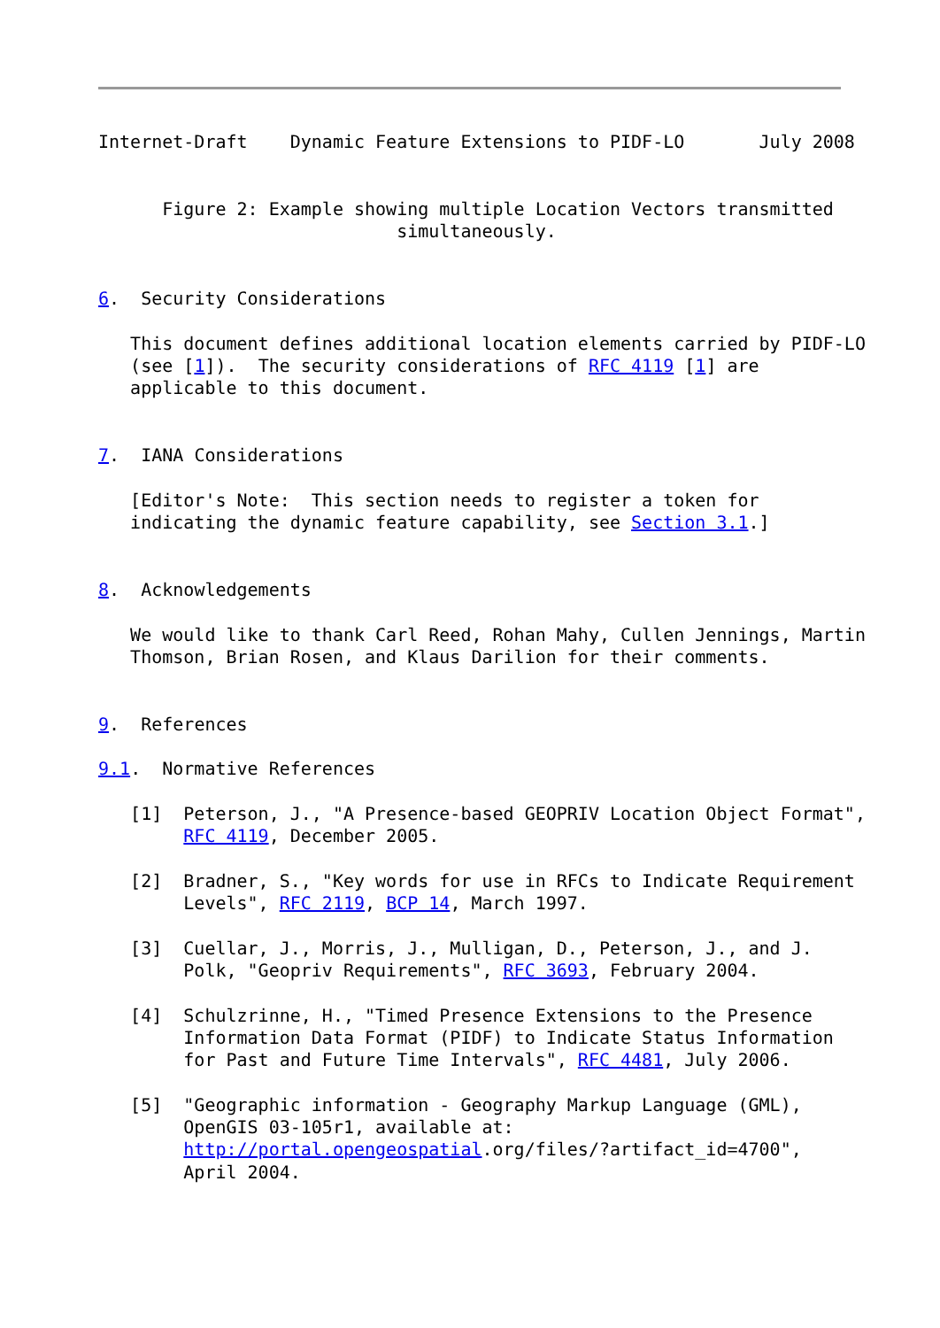Internet-Draft    Dynamic Feature Extensions to PIDF-LO       July 2008


      Figure 2: Example showing multiple Location Vectors transmitted
                            simultaneously.


6.  Security Considerations

   This document defines additional location elements carried by PIDF-LO
   (see [1]).  The security considerations of RFC 4119 [1] are
   applicable to this document.


7.  IANA Considerations

   [Editor's Note:  This section needs to register a token for
   indicating the dynamic feature capability, see Section 3.1.]


8.  Acknowledgements

   We would like to thank Carl Reed, Rohan Mahy, Cullen Jennings, Martin
   Thomson, Brian Rosen, and Klaus Darilion for their comments.


9.  References

9.1.  Normative References

   [1]  Peterson, J., "A Presence-based GEOPRIV Location Object Format",
        RFC 4119, December 2005.

   [2]  Bradner, S., "Key words for use in RFCs to Indicate Requirement
        Levels", RFC 2119, BCP 14, March 1997.

   [3]  Cuellar, J., Morris, J., Mulligan, D., Peterson, J., and J.
        Polk, "Geopriv Requirements", RFC 3693, February 2004.

   [4]  Schulzrinne, H., "Timed Presence Extensions to the Presence
        Information Data Format (PIDF) to Indicate Status Information
        for Past and Future Time Intervals", RFC 4481, July 2006.

   [5]  "Geographic information - Geography Markup Language (GML),
        OpenGIS 03-105r1, available at:
        http://portal.opengeospatial.org/files/?artifact_id=4700",
        April 2004.